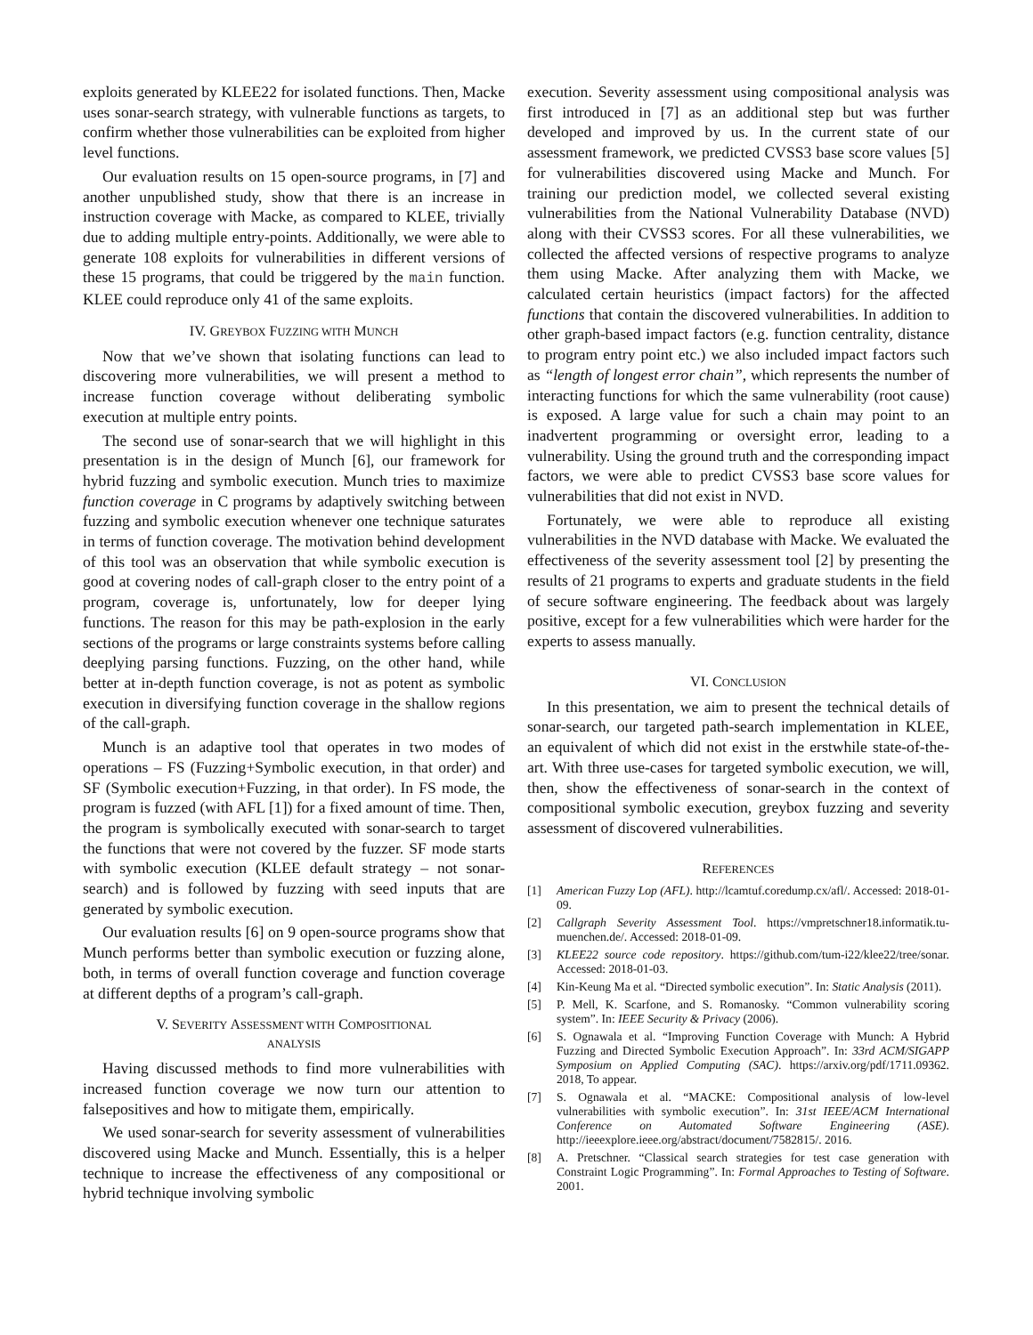exploits generated by KLEE22 for isolated functions. Then, Macke uses sonar-search strategy, with vulnerable functions as targets, to confirm whether those vulnerabilities can be exploited from higher level functions.
Our evaluation results on 15 open-source programs, in [7] and another unpublished study, show that there is an increase in instruction coverage with Macke, as compared to KLEE, trivially due to adding multiple entry-points. Additionally, we were able to generate 108 exploits for vulnerabilities in different versions of these 15 programs, that could be triggered by the main function. KLEE could reproduce only 41 of the same exploits.
IV. GREYBOX FUZZING WITH MUNCH
Now that we’ve shown that isolating functions can lead to discovering more vulnerabilities, we will present a method to increase function coverage without deliberating symbolic execution at multiple entry points.
The second use of sonar-search that we will highlight in this presentation is in the design of Munch [6], our framework for hybrid fuzzing and symbolic execution. Munch tries to maximize function coverage in C programs by adaptively switching between fuzzing and symbolic execution whenever one technique saturates in terms of function coverage. The motivation behind development of this tool was an observation that while symbolic execution is good at covering nodes of call-graph closer to the entry point of a program, coverage is, unfortunately, low for deeper lying functions. The reason for this may be path-explosion in the early sections of the programs or large constraints systems before calling deeplying parsing functions. Fuzzing, on the other hand, while better at in-depth function coverage, is not as potent as symbolic execution in diversifying function coverage in the shallow regions of the call-graph.
Munch is an adaptive tool that operates in two modes of operations – FS (Fuzzing+Symbolic execution, in that order) and SF (Symbolic execution+Fuzzing, in that order). In FS mode, the program is fuzzed (with AFL [1]) for a fixed amount of time. Then, the program is symbolically executed with sonar-search to target the functions that were not covered by the fuzzer. SF mode starts with symbolic execution (KLEE default strategy – not sonar-search) and is followed by fuzzing with seed inputs that are generated by symbolic execution.
Our evaluation results [6] on 9 open-source programs show that Munch performs better than symbolic execution or fuzzing alone, both, in terms of overall function coverage and function coverage at different depths of a program’s call-graph.
V. SEVERITY ASSESSMENT WITH COMPOSITIONAL
ANALYSIS
Having discussed methods to find more vulnerabilities with increased function coverage we now turn our attention to falsepositives and how to mitigate them, empirically.
We used sonar-search for severity assessment of vulnerabilities discovered using Macke and Munch. Essentially, this is a helper technique to increase the effectiveness of any compositional or hybrid technique involving symbolic
execution. Severity assessment using compositional analysis was first introduced in [7] as an additional step but was further developed and improved by us. In the current state of our assessment framework, we predicted CVSS3 base score values [5] for vulnerabilities discovered using Macke and Munch. For training our prediction model, we collected several existing vulnerabilities from the National Vulnerability Database (NVD) along with their CVSS3 scores. For all these vulnerabilities, we collected the affected versions of respective programs to analyze them using Macke. After analyzing them with Macke, we calculated certain heuristics (impact factors) for the affected functions that contain the discovered vulnerabilities. In addition to other graph-based impact factors (e.g. function centrality, distance to program entry point etc.) we also included impact factors such as “length of longest error chain”, which represents the number of interacting functions for which the same vulnerability (root cause) is exposed. A large value for such a chain may point to an inadvertent programming or oversight error, leading to a vulnerability. Using the ground truth and the corresponding impact factors, we were able to predict CVSS3 base score values for vulnerabilities that did not exist in NVD.
Fortunately, we were able to reproduce all existing vulnerabilities in the NVD database with Macke. We evaluated the effectiveness of the severity assessment tool [2] by presenting the results of 21 programs to experts and graduate students in the field of secure software engineering. The feedback about was largely positive, except for a few vulnerabilities which were harder for the experts to assess manually.
VI. CONCLUSION
In this presentation, we aim to present the technical details of sonar-search, our targeted path-search implementation in KLEE, an equivalent of which did not exist in the erstwhile state-of-the-art. With three use-cases for targeted symbolic execution, we will, then, show the effectiveness of sonar-search in the context of compositional symbolic execution, greybox fuzzing and severity assessment of discovered vulnerabilities.
REFERENCES
[1] American Fuzzy Lop (AFL). http://lcamtuf.coredump.cx/afl/. Accessed: 2018-01-09.
[2] Callgraph Severity Assessment Tool. https://vmpretschner18.informatik.tu-muenchen.de/. Accessed: 2018-01-09.
[3] KLEE22 source code repository. https://github.com/tum-i22/klee22/tree/sonar. Accessed: 2018-01-03.
[4] Kin-Keung Ma et al. “Directed symbolic execution”. In: Static Analysis (2011).
[5] P. Mell, K. Scarfone, and S. Romanosky. “Common vulnerability scoring system”. In: IEEE Security & Privacy (2006).
[6] S. Ognawala et al. “Improving Function Coverage with Munch: A Hybrid Fuzzing and Directed Symbolic Execution Approach”. In: 33rd ACM/SIGAPP Symposium on Applied Computing (SAC). https://arxiv.org/pdf/1711.09362. 2018, To appear.
[7] S. Ognawala et al. “MACKE: Compositional analysis of low-level vulnerabilities with symbolic execution”. In: 31st IEEE/ACM International Conference on Automated Software Engineering (ASE). http://ieeexplore.ieee.org/abstract/document/7582815/. 2016.
[8] A. Pretschner. “Classical search strategies for test case generation with Constraint Logic Programming”. In: Formal Approaches to Testing of Software. 2001.